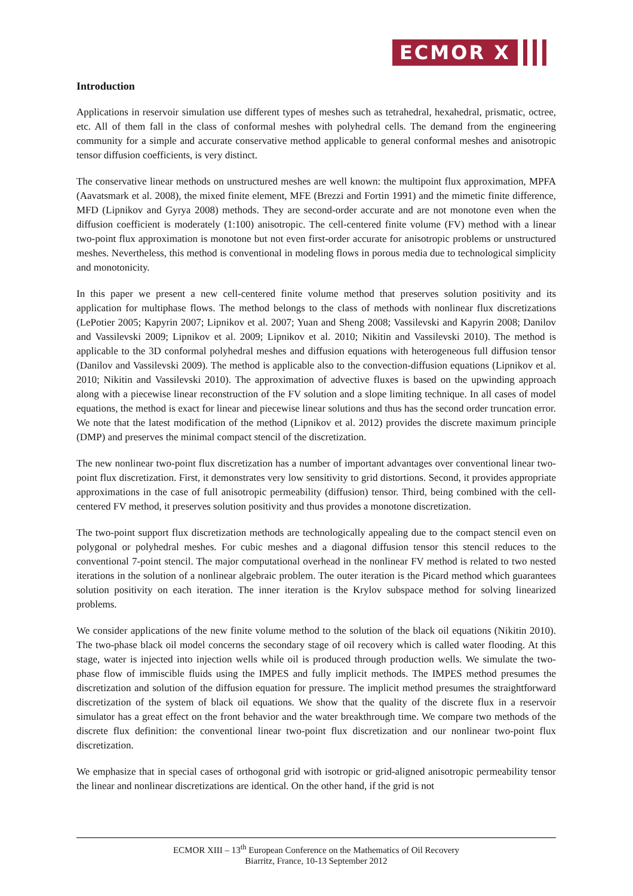ECMOR X
Introduction
Applications in reservoir simulation use different types of meshes such as tetrahedral, hexahedral, prismatic, octree, etc. All of them fall in the class of conformal meshes with polyhedral cells. The demand from the engineering community for a simple and accurate conservative method applicable to general conformal meshes and anisotropic tensor diffusion coefficients, is very distinct.
The conservative linear methods on unstructured meshes are well known: the multipoint flux approximation, MPFA (Aavatsmark et al. 2008), the mixed finite element, MFE (Brezzi and Fortin 1991) and the mimetic finite difference, MFD (Lipnikov and Gyrya 2008) methods. They are second-order accurate and are not monotone even when the diffusion coefficient is moderately (1:100) anisotropic. The cell-centered finite volume (FV) method with a linear two-point flux approximation is monotone but not even first-order accurate for anisotropic problems or unstructured meshes. Nevertheless, this method is conventional in modeling flows in porous media due to technological simplicity and monotonicity.
In this paper we present a new cell-centered finite volume method that preserves solution positivity and its application for multiphase flows. The method belongs to the class of methods with nonlinear flux discretizations (LePotier 2005; Kapyrin 2007; Lipnikov et al. 2007; Yuan and Sheng 2008; Vassilevski and Kapyrin 2008; Danilov and Vassilevski 2009; Lipnikov et al. 2009; Lipnikov et al. 2010; Nikitin and Vassilevski 2010). The method is applicable to the 3D conformal polyhedral meshes and diffusion equations with heterogeneous full diffusion tensor (Danilov and Vassilevski 2009). The method is applicable also to the convection-diffusion equations (Lipnikov et al. 2010; Nikitin and Vassilevski 2010). The approximation of advective fluxes is based on the upwinding approach along with a piecewise linear reconstruction of the FV solution and a slope limiting technique. In all cases of model equations, the method is exact for linear and piecewise linear solutions and thus has the second order truncation error. We note that the latest modification of the method (Lipnikov et al. 2012) provides the discrete maximum principle (DMP) and preserves the minimal compact stencil of the discretization.
The new nonlinear two-point flux discretization has a number of important advantages over conventional linear two-point flux discretization. First, it demonstrates very low sensitivity to grid distortions. Second, it provides appropriate approximations in the case of full anisotropic permeability (diffusion) tensor. Third, being combined with the cell-centered FV method, it preserves solution positivity and thus provides a monotone discretization.
The two-point support flux discretization methods are technologically appealing due to the compact stencil even on polygonal or polyhedral meshes. For cubic meshes and a diagonal diffusion tensor this stencil reduces to the conventional 7-point stencil. The major computational overhead in the nonlinear FV method is related to two nested iterations in the solution of a nonlinear algebraic problem. The outer iteration is the Picard method which guarantees solution positivity on each iteration. The inner iteration is the Krylov subspace method for solving linearized problems.
We consider applications of the new finite volume method to the solution of the black oil equations (Nikitin 2010). The two-phase black oil model concerns the secondary stage of oil recovery which is called water flooding. At this stage, water is injected into injection wells while oil is produced through production wells. We simulate the two-phase flow of immiscible fluids using the IMPES and fully implicit methods. The IMPES method presumes the discretization and solution of the diffusion equation for pressure. The implicit method presumes the straightforward discretization of the system of black oil equations. We show that the quality of the discrete flux in a reservoir simulator has a great effect on the front behavior and the water breakthrough time. We compare two methods of the discrete flux definition: the conventional linear two-point flux discretization and our nonlinear two-point flux discretization.
We emphasize that in special cases of orthogonal grid with isotropic or grid-aligned anisotropic permeability tensor the linear and nonlinear discretizations are identical. On the other hand, if the grid is not
ECMOR XIII – 13<sup>th</sup> European Conference on the Mathematics of Oil Recovery
Biarritz, France, 10-13 September 2012